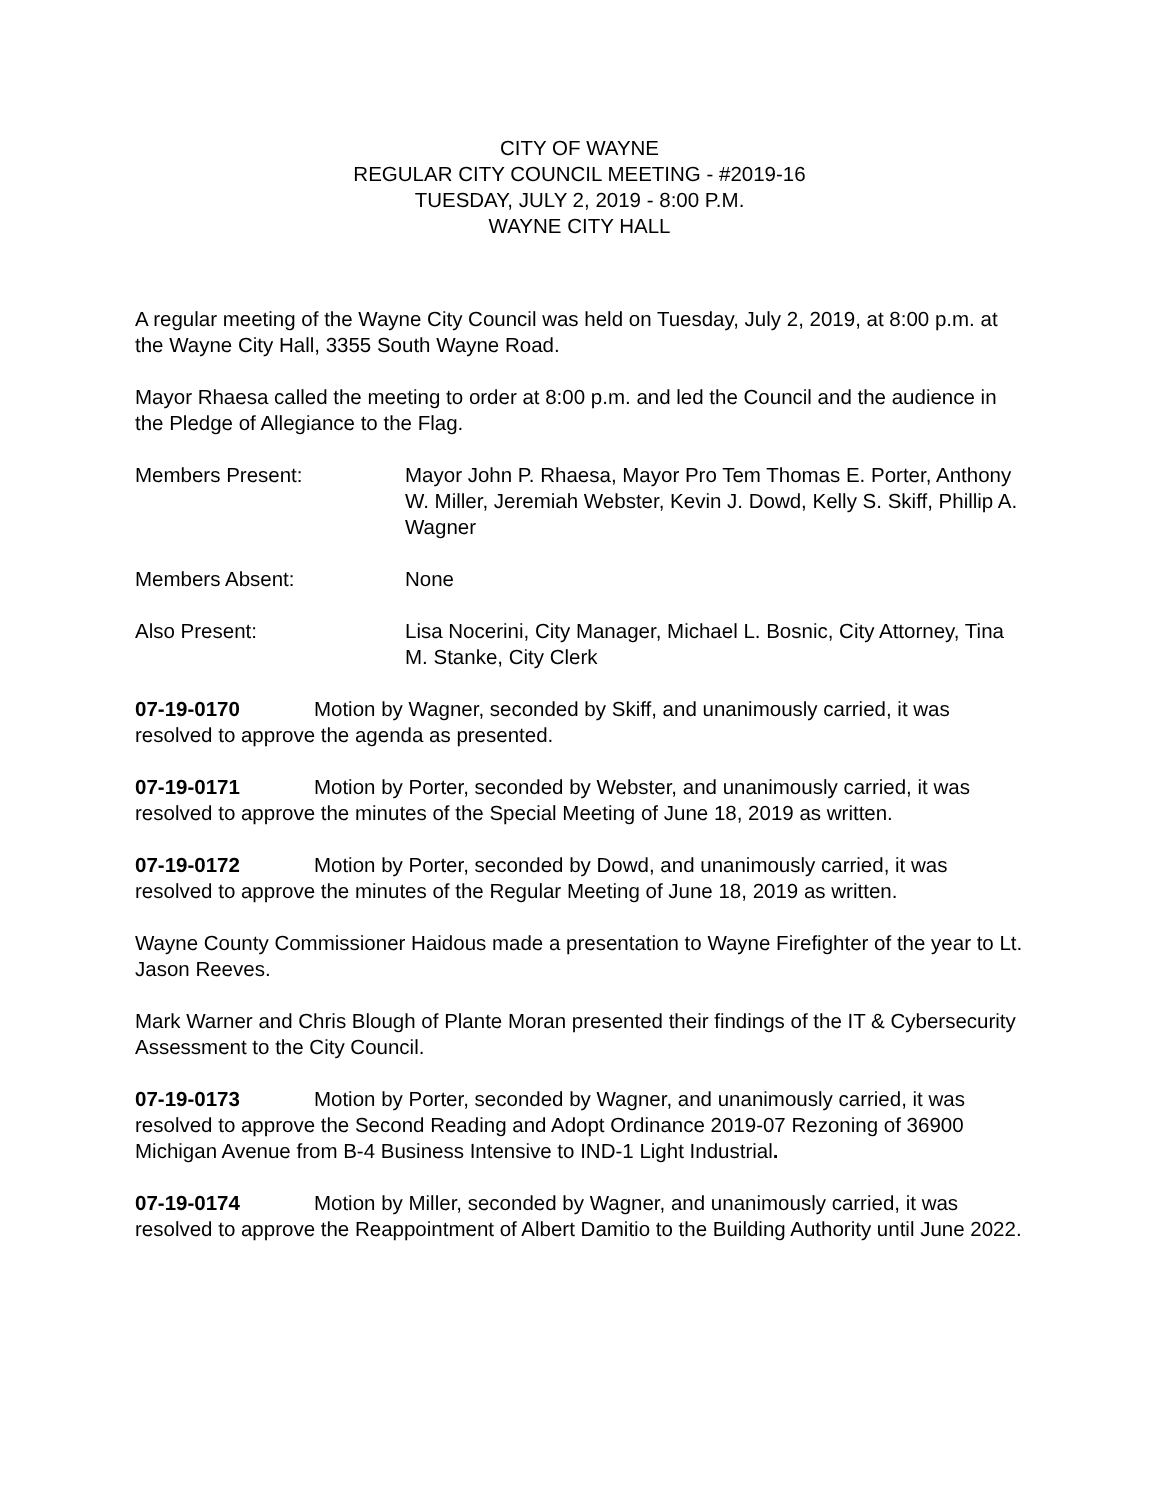CITY OF WAYNE
REGULAR CITY COUNCIL MEETING - #2019-16
TUESDAY, JULY 2, 2019 - 8:00 P.M.
WAYNE CITY HALL
A regular meeting of the Wayne City Council was held on Tuesday, July 2, 2019, at 8:00 p.m. at the Wayne City Hall, 3355 South Wayne Road.
Mayor Rhaesa called the meeting to order at 8:00 p.m. and led the Council and the audience in the Pledge of Allegiance to the Flag.
Members Present: Mayor John P. Rhaesa, Mayor Pro Tem Thomas E. Porter, Anthony W. Miller, Jeremiah Webster, Kevin J. Dowd, Kelly S. Skiff, Phillip A. Wagner
Members Absent: None
Also Present: Lisa Nocerini, City Manager, Michael L. Bosnic, City Attorney, Tina M. Stanke, City Clerk
07-19-0170 Motion by Wagner, seconded by Skiff, and unanimously carried, it was resolved to approve the agenda as presented.
07-19-0171 Motion by Porter, seconded by Webster, and unanimously carried, it was resolved to approve the minutes of the Special Meeting of June 18, 2019 as written.
07-19-0172 Motion by Porter, seconded by Dowd, and unanimously carried, it was resolved to approve the minutes of the Regular Meeting of June 18, 2019 as written.
Wayne County Commissioner Haidous made a presentation to Wayne Firefighter of the year to Lt. Jason Reeves.
Mark Warner and Chris Blough of Plante Moran presented their findings of the IT & Cybersecurity Assessment to the City Council.
07-19-0173 Motion by Porter, seconded by Wagner, and unanimously carried, it was resolved to approve the Second Reading and Adopt Ordinance 2019-07 Rezoning of 36900 Michigan Avenue from B-4 Business Intensive to IND-1 Light Industrial.
07-19-0174 Motion by Miller, seconded by Wagner, and unanimously carried, it was resolved to approve the Reappointment of Albert Damitio to the Building Authority until June 2022.